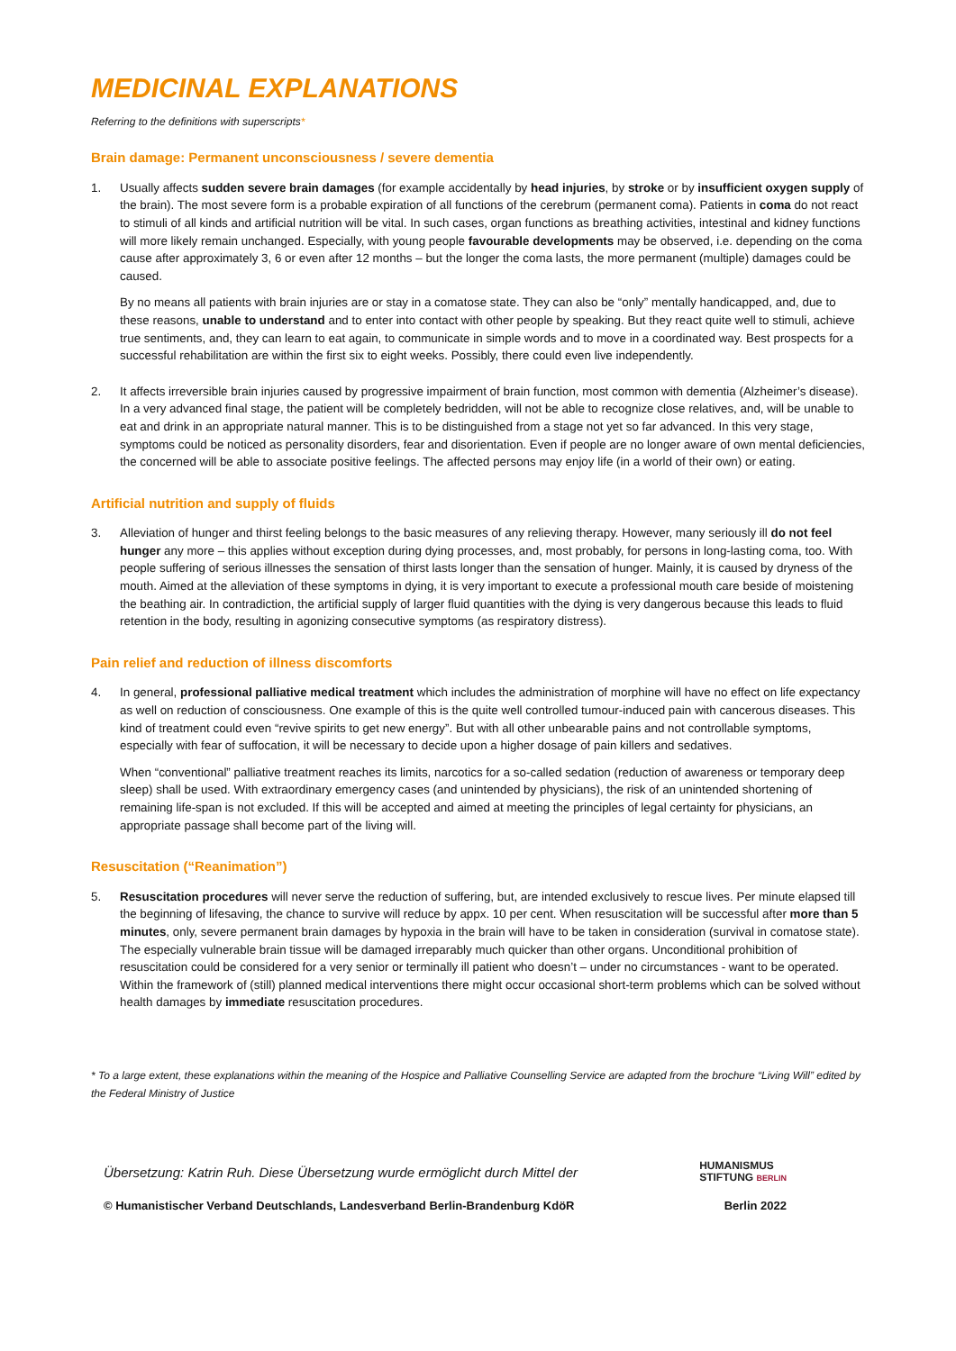MEDICINAL EXPLANATIONS
Referring to the definitions with superscripts*
Brain damage: Permanent unconsciousness / severe dementia
1. Usually affects sudden severe brain damages (for example accidentally by head injuries, by stroke or by insufficient oxygen supply of the brain). The most severe form is a probable expiration of all functions of the cerebrum (permanent coma). Patients in coma do not react to stimuli of all kinds and artificial nutrition will be vital. In such cases, organ functions as breathing activities, intestinal and kidney functions will more likely remain unchanged. Especially, with young people favourable developments may be observed, i.e. depending on the coma cause after approximately 3, 6 or even after 12 months – but the longer the coma lasts, the more permanent (multiple) damages could be caused.
By no means all patients with brain injuries are or stay in a comatose state. They can also be “only” mentally handicapped, and, due to these reasons, unable to understand and to enter into contact with other people by speaking. But they react quite well to stimuli, achieve true sentiments, and, they can learn to eat again, to communicate in simple words and to move in a coordinated way. Best prospects for a successful rehabilitation are within the first six to eight weeks. Possibly, there could even live independently.
2. It affects irreversible brain injuries caused by progressive impairment of brain function, most common with dementia (Alzheimer’s disease). In a very advanced final stage, the patient will be completely bedridden, will not be able to recognize close relatives, and, will be unable to eat and drink in an appropriate natural manner. This is to be distinguished from a stage not yet so far advanced. In this very stage, symptoms could be noticed as personality disorders, fear and disorientation. Even if people are no longer aware of own mental deficiencies, the concerned will be able to associate positive feelings. The affected persons may enjoy life (in a world of their own) or eating.
Artificial nutrition and supply of fluids
3. Alleviation of hunger and thirst feeling belongs to the basic measures of any relieving therapy. However, many seriously ill do not feel hunger any more – this applies without exception during dying processes, and, most probably, for persons in long-lasting coma, too. With people suffering of serious illnesses the sensation of thirst lasts longer than the sensation of hunger. Mainly, it is caused by dryness of the mouth. Aimed at the alleviation of these symptoms in dying, it is very important to execute a professional mouth care beside of moistening the beathing air. In contradiction, the artificial supply of larger fluid quantities with the dying is very dangerous because this leads to fluid retention in the body, resulting in agonizing consecutive symptoms (as respiratory distress).
Pain relief and reduction of illness discomforts
4. In general, professional palliative medical treatment which includes the administration of morphine will have no effect on life expectancy as well on reduction of consciousness. One example of this is the quite well controlled tumour-induced pain with cancerous diseases. This kind of treatment could even “revive spirits to get new energy”. But with all other unbearable pains and not controllable symptoms, especially with fear of suffocation, it will be necessary to decide upon a higher dosage of pain killers and sedatives.
When “conventional” palliative treatment reaches its limits, narcotics for a so-called sedation (reduction of awareness or temporary deep sleep) shall be used. With extraordinary emergency cases (and unintended by physicians), the risk of an unintended shortening of remaining life-span is not excluded. If this will be accepted and aimed at meeting the principles of legal certainty for physicians, an appropriate passage shall become part of the living will.
Resuscitation (“Reanimation”)
5. Resuscitation procedures will never serve the reduction of suffering, but, are intended exclusively to rescue lives. Per minute elapsed till the beginning of lifesaving, the chance to survive will reduce by appx. 10 per cent. When resuscitation will be successful after more than 5 minutes, only, severe permanent brain damages by hypoxia in the brain will have to be taken in consideration (survival in comatose state). The especially vulnerable brain tissue will be damaged irreparably much quicker than other organs. Unconditional prohibition of resuscitation could be considered for a very senior or terminally ill patient who doesn’t – under no circumstances - want to be operated. Within the framework of (still) planned medical interventions there might occur occasional short-term problems which can be solved without health damages by immediate resuscitation procedures.
* To a large extent, these explanations within the meaning of the Hospice and Palliative Counselling Service are adapted from the brochure “Living Will” edited by the Federal Ministry of Justice
Übersetzung: Katrin Ruh. Diese Übersetzung wurde ermöglicht durch Mittel der
HUMANISMUS
STIFTUNG BERLIN
© Humanistischer Verband Deutschlands, Landesverband Berlin-Brandenburg KdöR
Berlin 2022